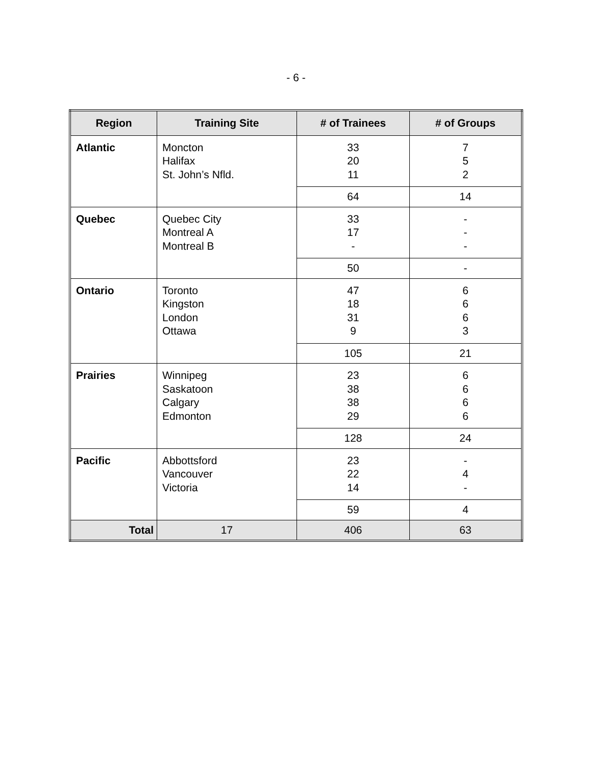- 6 -
| Region | Training Site | # of Trainees | # of Groups |
| --- | --- | --- | --- |
| Atlantic | Moncton Halifax St. John’s Nfld. | 33 20 11 | 7 5 2 |
| | | 64 | 14 |
| Quebec | Quebec City Montreal A Montreal B | 33 17 - | - - - |
| | | 50 | - |
| Ontario | Toronto Kingston London Ottawa | 47 18 31 9 | 6 6 6 3 |
| | | 105 | 21 |
| Prairies | Winnipeg Saskatoon Calgary Edmonton | 23 38 38 29 | 6 6 6 6 |
| | | 128 | 24 |
| Pacific | Abbottsford Vancouver Victoria | 23 22 14 | - 4 - |
| | | 59 | 4 |
| Total | 17 | 406 | 63 |